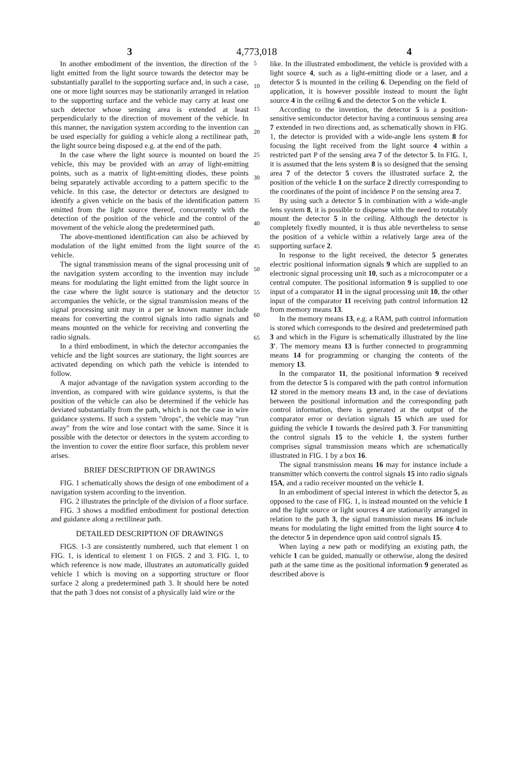3 4,773,018 4
In another embodiment of the invention, the direction of the light emitted from the light source towards the detector may be substantially parallel to the supporting surface and, in such a case, one or more light sources may be stationarily arranged in relation to the supporting surface and the vehicle may carry at least one such detector whose sensing area is extended at least perpendicularly to the direction of movement of the vehicle. In this manner, the navigation system according to the invention can be used especially for guiding a vehicle along a rectilinear path, the light source being disposed e.g. at the end of the path.
In the case where the light source is mounted on board the vehicle, this may be provided with an array of light-emitting points, such as a matrix of light-emitting diodes, these points being separately activable according to a pattern specific to the vehicle. In this case, the detector or detectors are designed to identify a given vehicle on the basis of the identification pattern emitted from the light source thereof, concurrently with the detection of the position of the vehicle and the control of the movement of the vehicle along the predetermined path.
The above-mentioned identification can also be achieved by modulation of the light emitted from the light source of the vehicle.
The signal transmission means of the signal processing unit of the navigation system according to the invention may include means for modulating the light emitted from the light source in the case where the light source is stationary and the detector accompanies the vehicle, or the signal transmission means of the signal processing unit may in a per se known manner include means for converting the control signals into radio signals and means mounted on the vehicle for receiving and converting the radio signals.
In a third embodiment, in which the detector accompanies the vehicle and the light sources are stationary, the light sources are activated depending on which path the vehicle is intended to follow.
A major advantage of the navigation system according to the invention, as compared with wire guidance systems, is that the position of the vehicle can also be determined if the vehicle has deviated substantially from the path, which is not the case in wire guidance systems. If such a system "drops", the vehicle may "run away" from the wire and lose contact with the same. Since it is possible with the detector or detectors in the system according to the invention to cover the entire floor surface, this problem never arises.
BRIEF DESCRIPTION OF DRAWINGS
FIG. 1 schematically shows the design of one embodiment of a navigation system according to the invention.
FIG. 2 illustrates the princlple of the division of a floor surface.
FIG. 3 shows a modified embodiment for postional detection and guidance along a rectilinear path.
DETAILED DESCRIPTION OF DRAWINGS
FIGS. 1-3 are consistently numbered, such that element 1 on FIG. 1, is identical to element 1 on FIGS. 2 and 3. FIG. 1, to which reference is now made, illustrates an automatically guided vehicle 1 which is moving on a supporting structure or floor surface 2 along a predetermined path 3. It should here be noted that the path 3 does not consist of a physically laid wire or the
5
10
15
20
25
30
35
40
45
50
55
60
65
like. In the illustrated embodiment, the vehicle is provided with a light source 4, such as a light-emitting diode or a laser, and a detector 5 is mounted in the ceiling 6. Depending on the field of application, it is however possible instead to mount the light source 4 in the ceiling 6 and the detector 5 on the vehicle 1.
According to the invention, the detector 5 is a position-sensitive semiconductor detector having a continuous sensing area 7 extended in two directions and, as schematically shown in FIG. 1, the detector is provided with a wide-angle lens system 8 for focusing the light received from the light source 4 within a restricted part P of the sensing area 7 of the detector 5. In FIG. 1, it is assumed that the lens system 8 is so designed that the sensing area 7 of the detector 5 covers the illustrated surface 2, the position of the vehicle 1 on the surface 2 directly corresponding to the coordinates of the point of incidence P on the sensing area 7.
By using such a detector 5 in combination with a wide-angle lens system 8, it is possible to dispense with the need to rotatably mount the detector 5 in the ceiling. Although the detector is completely fixedly mounted, it is thus able nevertheless to sense the position of a vehicle within a relatively large area of the supporting surface 2.
In response to the light received, the detector 5 generates electric positional information signals 9 which are supplied to an electronic signal processing unit 10, such as a microcomputer or a central computer. The positional information 9 is supplied to one input of a comparator 11 in the signal processing unit 10, the other input of the comparator 11 receiving path control information 12 from memory means 13.
In the memory means 13, e.g. a RAM, path control information is stored which corresponds to the desired and predetermined path 3 and which in the Figure is schematically illustrated by the line 3'. The memory means 13 is further connected to programming means 14 for programming or changing the contents of the memory 13.
In the comparator 11, the positional information 9 received from the detector 5 is compared with the path control information 12 stored in the memory means 13 and, in the case of deviations between the positional information and the corresponding path control information, there is generated at the output of the comparator error or deviation signals 15 which are used for guiding the vehicle 1 towards the desired path 3. For transmitting the control signals 15 to the vehicle 1, the system further comprises signal transmission means which are schematically illustrated in FIG. 1 by a box 16.
The signal transmission means 16 may for instance include a transmitter which converts the control signals 15 into radio signals 15A, and a radio receiver mounted on the vehicle 1.
In an embodiment of special interest in which the detector 5, as opposed to the case of FIG. 1, is instead mounted on the vehicle 1 and the light source or light sources 4 are stationarily arranged in relation to the path 3, the signal transmission means 16 include means for modulating the light emitted from the light source 4 to the detector 5 in dependence upon said control signals 15.
When laying a new path or modifying an existing path, the vehicle 1 can be guided, manually or otherwise, along the desired path at the same time as the positional information 9 generated as described above is